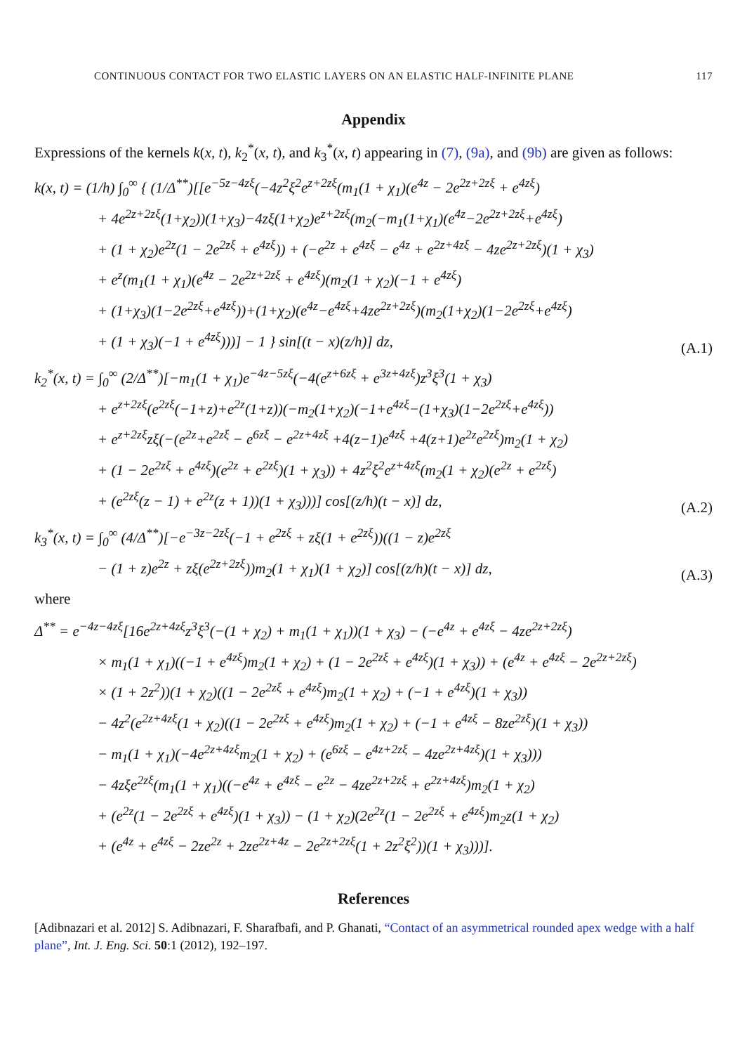CONTINUOUS CONTACT FOR TWO ELASTIC LAYERS ON AN ELASTIC HALF-INFINITE PLANE 117
Appendix
Expressions of the kernels k(x, t), k<sub>2</sub><sup>*</sup>(x, t), and k<sub>3</sub><sup>*</sup>(x, t) appearing in (7), (9a), and (9b) are given as follows:
k(x, t) = (1/h) ∫<sub>0</sub><sup>∞</sup> { (1/Δ<sup>**</sup>)[[e<sup>−5z−4zξ</sup>(−4z<sup>2</sup>ξ<sup>2</sup>e<sup>z+2zξ</sup>(m<sub>1</sub>(1 + χ<sub>1</sub>)(e<sup>4z</sup> − 2e<sup>2z+2zξ</sup> + e<sup>4zξ</sup>)
+ 4e<sup>2z+2zξ</sup>(1+χ<sub>2</sub>))(1+χ<sub>3</sub>)−4zξ(1+χ<sub>2</sub>)e<sup>z+2zξ</sup>(m<sub>2</sub>(−m<sub>1</sub>(1+χ<sub>1</sub>)(e<sup>4z</sup>−2e<sup>2z+2zξ</sup>+e<sup>4zξ</sup>)
+ (1 + χ<sub>2</sub>)e<sup>2z</sup>(1 − 2e<sup>2zξ</sup> + e<sup>4zξ</sup>)) + (−e<sup>2z</sup> + e<sup>4zξ</sup> − e<sup>4z</sup> + e<sup>2z+4zξ</sup> − 4ze<sup>2z+2zξ</sup>)(1 + χ<sub>3</sub>)
+ e<sup>z</sup>(m<sub>1</sub>(1 + χ<sub>1</sub>)(e<sup>4z</sup> − 2e<sup>2z+2zξ</sup> + e<sup>4zξ</sup>)(m<sub>2</sub>(1 + χ<sub>2</sub>)(−1 + e<sup>4zξ</sup>)
+ (1+χ<sub>3</sub>)(1−2e<sup>2zξ</sup>+e<sup>4zξ</sup>))+(1+χ<sub>2</sub>)(e<sup>4z</sup>−e<sup>4zξ</sup>+4ze<sup>2z+2zξ</sup>)(m<sub>2</sub>(1+χ<sub>2</sub>)(1−2e<sup>2zξ</sup>+e<sup>4zξ</sup>)
+ (1 + χ<sub>3</sub>)(−1 + e<sup>4zξ</sup>)))] − 1 } sin[(t − x)(z/h)] dz,
(A.1)
k<sub>2</sub><sup>*</sup>(x, t) = ∫<sub>0</sub><sup>∞</sup> (2/Δ<sup>**</sup>)[−m<sub>1</sub>(1 + χ<sub>1</sub>)e<sup>−4z−5zξ</sup>(−4(e<sup>z+6zξ</sup> + e<sup>3z+4zξ</sup>)z<sup>3</sup>ξ<sup>3</sup>(1 + χ<sub>3</sub>)
+ e<sup>z+2zξ</sup>(e<sup>2zξ</sup>(−1+z)+e<sup>2z</sup>(1+z))(−m<sub>2</sub>(1+χ<sub>2</sub>)(−1+e<sup>4zξ</sup>−(1+χ<sub>3</sub>)(1−2e<sup>2zξ</sup>+e<sup>4zξ</sup>))
+ e<sup>z+2zξ</sup>zξ(−(e<sup>2z</sup>+e<sup>2zξ</sup> − e<sup>6zξ</sup> − e<sup>2z+4zξ</sup> +4(z−1)e<sup>4zξ</sup> +4(z+1)e<sup>2z</sup>e<sup>2zξ</sup>)m<sub>2</sub>(1 + χ<sub>2</sub>)
+ (1 − 2e<sup>2zξ</sup> + e<sup>4zξ</sup>)(e<sup>2z</sup> + e<sup>2zξ</sup>)(1 + χ<sub>3</sub>)) + 4z<sup>2</sup>ξ<sup>2</sup>e<sup>z+4zξ</sup>(m<sub>2</sub>(1 + χ<sub>2</sub>)(e<sup>2z</sup> + e<sup>2zξ</sup>)
+ (e<sup>2zξ</sup>(z − 1) + e<sup>2z</sup>(z + 1))(1 + χ<sub>3</sub>)))] cos[(z/h)(t − x)] dz,
(A.2)
k<sub>3</sub><sup>*</sup>(x, t) = ∫<sub>0</sub><sup>∞</sup> (4/Δ<sup>**</sup>)[−e<sup>−3z−2zξ</sup>(−1 + e<sup>2zξ</sup> + zξ(1 + e<sup>2zξ</sup>))((1 − z)e<sup>2zξ</sup>
− (1 + z)e<sup>2z</sup> + zξ(e<sup>2z+2zξ</sup>))m<sub>2</sub>(1 + χ<sub>1</sub>)(1 + χ<sub>2</sub>)] cos[(z/h)(t − x)] dz,
(A.3)
where
Δ<sup>**</sup> = e<sup>−4z−4zξ</sup>[16e<sup>2z+4zξ</sup>z<sup>3</sup>ξ<sup>3</sup>(−(1 + χ<sub>2</sub>) + m<sub>1</sub>(1 + χ<sub>1</sub>))(1 + χ<sub>3</sub>) − (−e<sup>4z</sup> + e<sup>4zξ</sup> − 4ze<sup>2z+2zξ</sup>)
× m<sub>1</sub>(1 + χ<sub>1</sub>)((−1 + e<sup>4zξ</sup>)m<sub>2</sub>(1 + χ<sub>2</sub>) + (1 − 2e<sup>2zξ</sup> + e<sup>4zξ</sup>)(1 + χ<sub>3</sub>)) + (e<sup>4z</sup> + e<sup>4zξ</sup> − 2e<sup>2z+2zξ</sup>)
× (1 + 2z<sup>2</sup>))(1 + χ<sub>2</sub>)((1 − 2e<sup>2zξ</sup> + e<sup>4zξ</sup>)m<sub>2</sub>(1 + χ<sub>2</sub>) + (−1 + e<sup>4zξ</sup>)(1 + χ<sub>3</sub>))
− 4z<sup>2</sup>(e<sup>2z+4zξ</sup>(1 + χ<sub>2</sub>)((1 − 2e<sup>2zξ</sup> + e<sup>4zξ</sup>)m<sub>2</sub>(1 + χ<sub>2</sub>) + (−1 + e<sup>4zξ</sup> − 8ze<sup>2zξ</sup>)(1 + χ<sub>3</sub>))
− m<sub>1</sub>(1 + χ<sub>1</sub>)(−4e<sup>2z+4zξ</sup>m<sub>2</sub>(1 + χ<sub>2</sub>) + (e<sup>6zξ</sup> − e<sup>4z+2zξ</sup> − 4ze<sup>2z+4zξ</sup>)(1 + χ<sub>3</sub>)))
− 4zξe<sup>2zξ</sup>(m<sub>1</sub>(1 + χ<sub>1</sub>)((−e<sup>4z</sup> + e<sup>4zξ</sup> − e<sup>2z</sup> − 4ze<sup>2z+2zξ</sup> + e<sup>2z+4zξ</sup>)m<sub>2</sub>(1 + χ<sub>2</sub>)
+ (e<sup>2z</sup>(1 − 2e<sup>2zξ</sup> + e<sup>4zξ</sup>)(1 + χ<sub>3</sub>)) − (1 + χ<sub>2</sub>)(2e<sup>2z</sup>(1 − 2e<sup>2zξ</sup> + e<sup>4zξ</sup>)m<sub>2</sub>z(1 + χ<sub>2</sub>)
+ (e<sup>4z</sup> + e<sup>4zξ</sup> − 2ze<sup>2z</sup> + 2ze<sup>2z+4z</sup> − 2e<sup>2z+2zξ</sup>(1 + 2z<sup>2</sup>ξ<sup>2</sup>))(1 + χ<sub>3</sub>)))].
References
[Adibnazari et al. 2012] S. Adibnazari, F. Sharafbafi, and P. Ghanati, “Contact of an asymmetrical rounded apex wedge with a half plane”, Int. J. Eng. Sci. 50:1 (2012), 192–197.